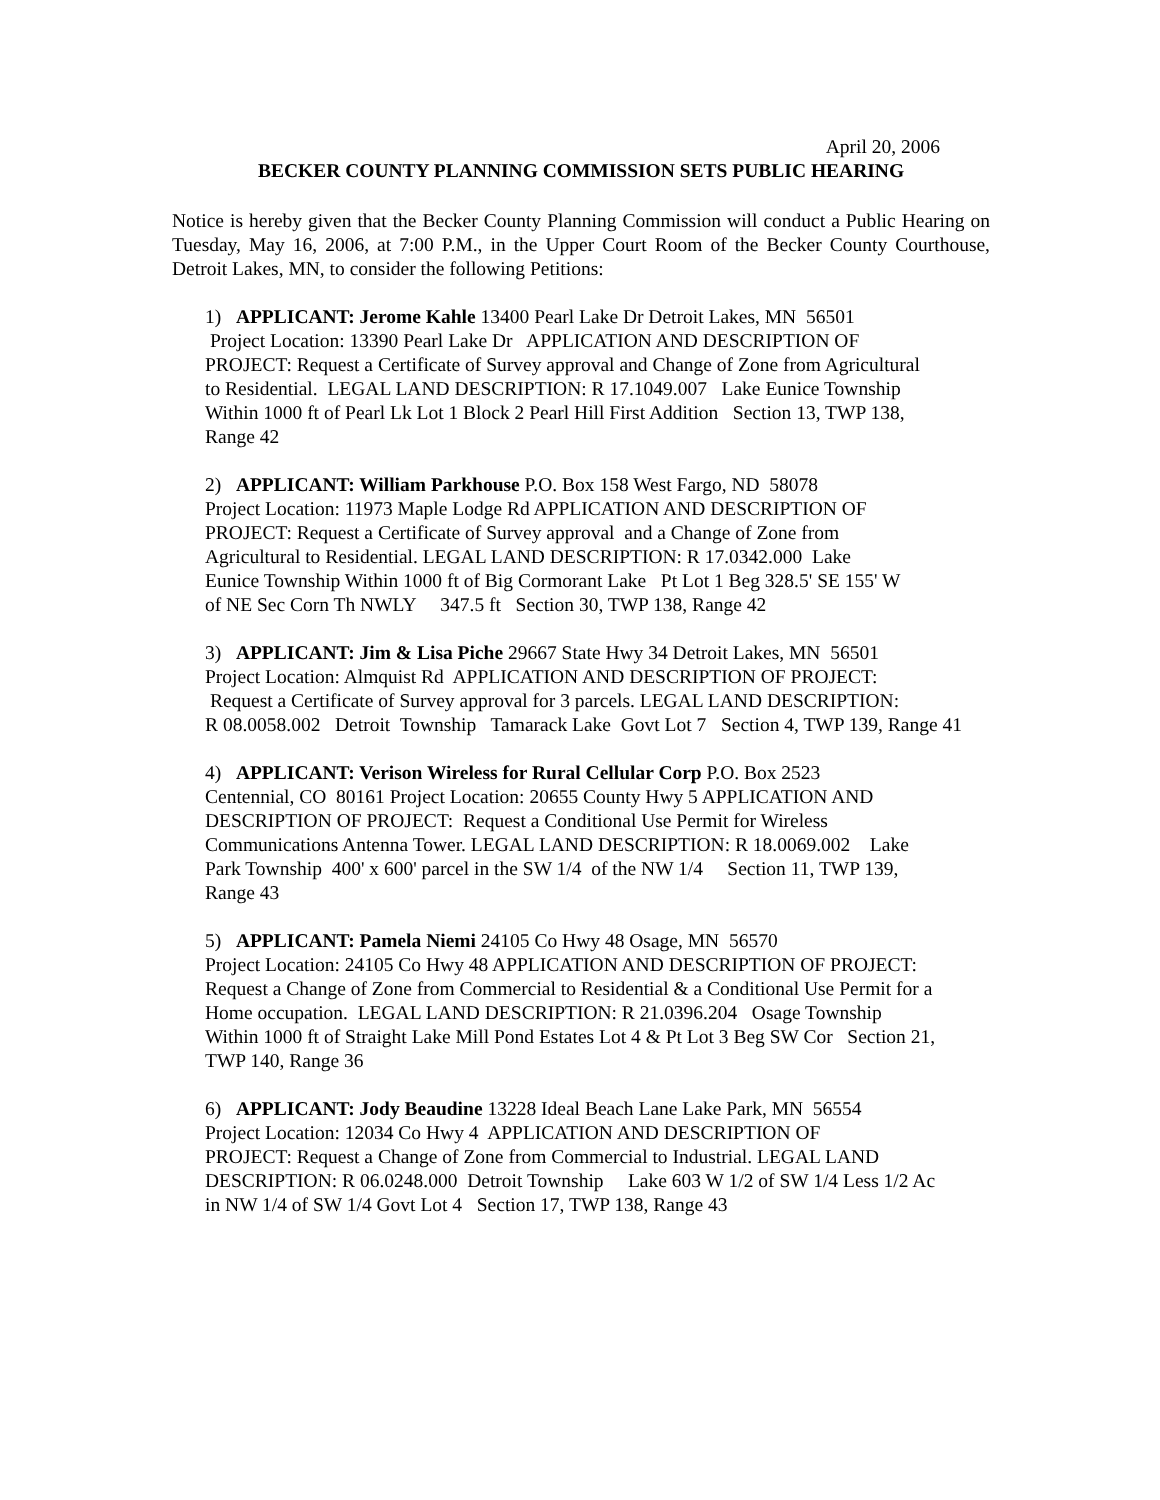April 20, 2006
BECKER COUNTY PLANNING COMMISSION SETS PUBLIC HEARING
Notice is hereby given that the Becker County Planning Commission will conduct a Public Hearing on Tuesday, May 16, 2006, at 7:00 P.M., in the Upper Court Room of the Becker County Courthouse, Detroit Lakes, MN, to consider the following Petitions:
1) APPLICANT: Jerome Kahle 13400 Pearl Lake Dr Detroit Lakes, MN 56501 Project Location: 13390 Pearl Lake Dr APPLICATION AND DESCRIPTION OF PROJECT: Request a Certificate of Survey approval and Change of Zone from Agricultural to Residential. LEGAL LAND DESCRIPTION: R 17.1049.007 Lake Eunice Township Within 1000 ft of Pearl Lk Lot 1 Block 2 Pearl Hill First Addition Section 13, TWP 138, Range 42
2) APPLICANT: William Parkhouse P.O. Box 158 West Fargo, ND 58078 Project Location: 11973 Maple Lodge Rd APPLICATION AND DESCRIPTION OF PROJECT: Request a Certificate of Survey approval and a Change of Zone from Agricultural to Residential. LEGAL LAND DESCRIPTION: R 17.0342.000 Lake Eunice Township Within 1000 ft of Big Cormorant Lake Pt Lot 1 Beg 328.5' SE 155' W of NE Sec Corn Th NWLY 347.5 ft Section 30, TWP 138, Range 42
3) APPLICANT: Jim & Lisa Piche 29667 State Hwy 34 Detroit Lakes, MN 56501 Project Location: Almquist Rd APPLICATION AND DESCRIPTION OF PROJECT: Request a Certificate of Survey approval for 3 parcels. LEGAL LAND DESCRIPTION: R 08.0058.002 Detroit Township Tamarack Lake Govt Lot 7 Section 4, TWP 139, Range 41
4) APPLICANT: Verison Wireless for Rural Cellular Corp P.O. Box 2523 Centennial, CO 80161 Project Location: 20655 County Hwy 5 APPLICATION AND DESCRIPTION OF PROJECT: Request a Conditional Use Permit for Wireless Communications Antenna Tower. LEGAL LAND DESCRIPTION: R 18.0069.002 Lake Park Township 400' x 600' parcel in the SW 1/4 of the NW 1/4 Section 11, TWP 139, Range 43
5) APPLICANT: Pamela Niemi 24105 Co Hwy 48 Osage, MN 56570 Project Location: 24105 Co Hwy 48 APPLICATION AND DESCRIPTION OF PROJECT: Request a Change of Zone from Commercial to Residential & a Conditional Use Permit for a Home occupation. LEGAL LAND DESCRIPTION: R 21.0396.204 Osage Township Within 1000 ft of Straight Lake Mill Pond Estates Lot 4 & Pt Lot 3 Beg SW Cor Section 21, TWP 140, Range 36
6) APPLICANT: Jody Beaudine 13228 Ideal Beach Lane Lake Park, MN 56554 Project Location: 12034 Co Hwy 4 APPLICATION AND DESCRIPTION OF PROJECT: Request a Change of Zone from Commercial to Industrial. LEGAL LAND DESCRIPTION: R 06.0248.000 Detroit Township Lake 603 W 1/2 of SW 1/4 Less 1/2 Ac in NW 1/4 of SW 1/4 Govt Lot 4 Section 17, TWP 138, Range 43